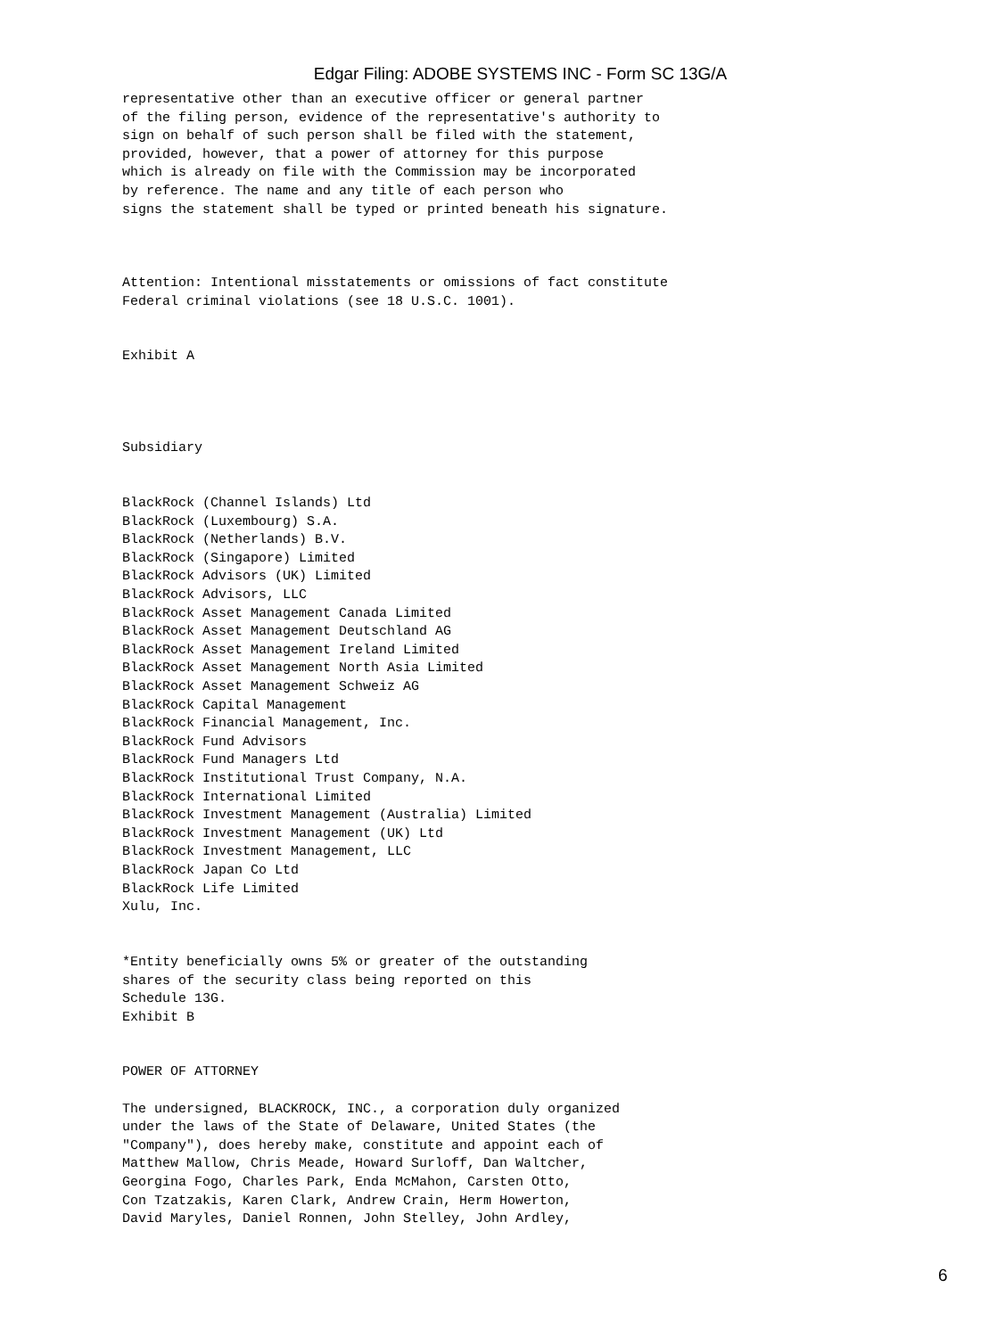Edgar Filing: ADOBE SYSTEMS INC - Form SC 13G/A
representative other than an executive officer or general partner
of the filing person, evidence of the representative's authority to
sign on behalf of such person shall be filed with the statement,
provided, however, that a power of attorney for this purpose
which is already on file with the Commission may be incorporated
by reference. The name and any title of each person who
signs the statement shall be typed or printed beneath his signature.



Attention: Intentional misstatements or omissions of fact constitute
Federal criminal violations (see 18 U.S.C. 1001).


Exhibit A




Subsidiary


BlackRock (Channel Islands) Ltd
BlackRock (Luxembourg) S.A.
BlackRock (Netherlands) B.V.
BlackRock (Singapore) Limited
BlackRock Advisors (UK) Limited
BlackRock Advisors, LLC
BlackRock Asset Management Canada Limited
BlackRock Asset Management Deutschland AG
BlackRock Asset Management Ireland Limited
BlackRock Asset Management North Asia Limited
BlackRock Asset Management Schweiz AG
BlackRock Capital Management
BlackRock Financial Management, Inc.
BlackRock Fund Advisors
BlackRock Fund Managers Ltd
BlackRock Institutional Trust Company, N.A.
BlackRock International Limited
BlackRock Investment Management (Australia) Limited
BlackRock Investment Management (UK) Ltd
BlackRock Investment Management, LLC
BlackRock Japan Co Ltd
BlackRock Life Limited
Xulu, Inc.


*Entity beneficially owns 5% or greater of the outstanding
shares of the security class being reported on this
Schedule 13G.
Exhibit B


POWER OF ATTORNEY

The undersigned, BLACKROCK, INC., a corporation duly organized
under the laws of the State of Delaware, United States (the
"Company"), does hereby make, constitute and appoint each of
Matthew Mallow, Chris Meade, Howard Surloff, Dan Waltcher,
Georgina Fogo, Charles Park, Enda McMahon, Carsten Otto,
Con Tzatzakis, Karen Clark, Andrew Crain, Herm Howerton,
David Maryles, Daniel Ronnen, John Stelley, John Ardley,
6